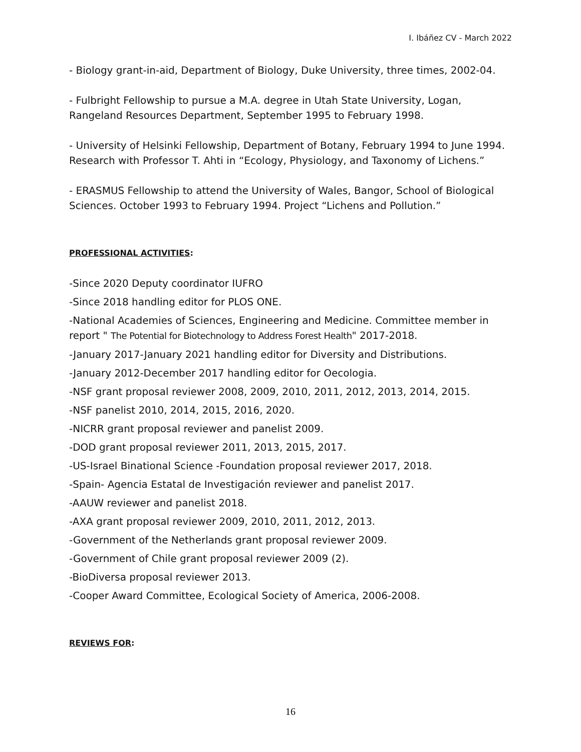I. Ibáñez CV - March 2022
- Biology grant-in-aid, Department of Biology, Duke University, three times, 2002-04.
- Fulbright Fellowship to pursue a M.A. degree in Utah State University, Logan, Rangeland Resources Department, September 1995 to February 1998.
- University of Helsinki Fellowship, Department of Botany, February 1994 to June 1994. Research with Professor T. Ahti in “Ecology, Physiology, and Taxonomy of Lichens.”
- ERASMUS Fellowship to attend the University of Wales, Bangor, School of Biological Sciences. October 1993 to February 1994. Project “Lichens and Pollution.”
PROFESSIONAL ACTIVITIES:
-Since 2020 Deputy coordinator IUFRO
-Since 2018 handling editor for PLOS ONE.
-National Academies of Sciences, Engineering and Medicine. Committee member in report " The Potential for Biotechnology to Address Forest Health" 2017-2018.
-January 2017-January 2021 handling editor for Diversity and Distributions.
-January 2012-December 2017 handling editor for Oecologia.
-NSF grant proposal reviewer 2008, 2009, 2010, 2011, 2012, 2013, 2014, 2015.
-NSF panelist 2010, 2014, 2015, 2016, 2020.
-NICRR grant proposal reviewer and panelist 2009.
-DOD grant proposal reviewer 2011, 2013, 2015, 2017.
-US-Israel Binational Science -Foundation proposal reviewer 2017, 2018.
-Spain- Agencia Estatal de Investigación reviewer and panelist 2017.
-AAUW reviewer and panelist 2018.
-AXA grant proposal reviewer 2009, 2010, 2011, 2012, 2013.
-Government of the Netherlands grant proposal reviewer 2009.
-Government of Chile grant proposal reviewer 2009 (2).
-BioDiversa proposal reviewer 2013.
-Cooper Award Committee, Ecological Society of America, 2006-2008.
REVIEWS FOR:
16